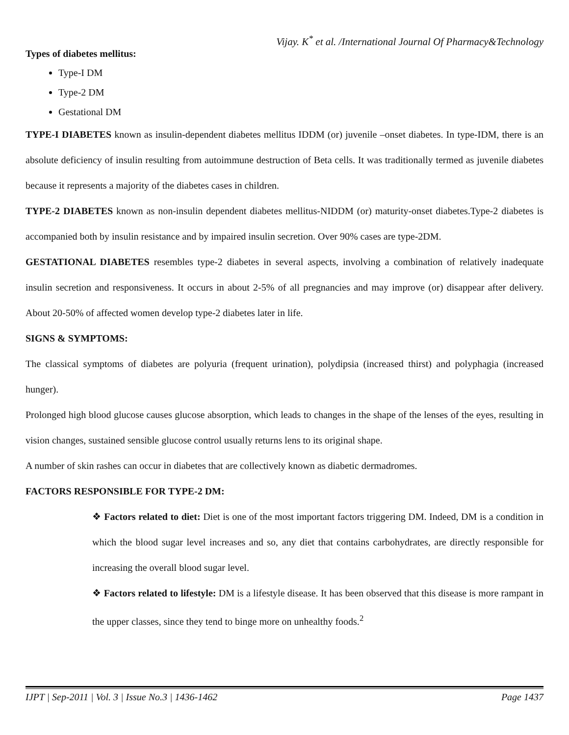Vijay. K<sup>*</sup> et al. /International Journal Of Pharmacy&Technology
Types of diabetes mellitus:
Type-I DM
Type-2 DM
Gestational DM
TYPE-I DIABETES known as insulin-dependent diabetes mellitus IDDM (or) juvenile –onset diabetes. In type-IDM, there is an absolute deficiency of insulin resulting from autoimmune destruction of Beta cells. It was traditionally termed as juvenile diabetes because it represents a majority of the diabetes cases in children.
TYPE-2 DIABETES known as non-insulin dependent diabetes mellitus-NIDDM (or) maturity-onset diabetes.Type-2 diabetes is accompanied both by insulin resistance and by impaired insulin secretion. Over 90% cases are type-2DM.
GESTATIONAL DIABETES resembles type-2 diabetes in several aspects, involving a combination of relatively inadequate insulin secretion and responsiveness. It occurs in about 2-5% of all pregnancies and may improve (or) disappear after delivery. About 20-50% of affected women develop type-2 diabetes later in life.
SIGNS & SYMPTOMS:
The classical symptoms of diabetes are polyuria (frequent urination), polydipsia (increased thirst) and polyphagia (increased hunger).
Prolonged high blood glucose causes glucose absorption, which leads to changes in the shape of the lenses of the eyes, resulting in vision changes, sustained sensible glucose control usually returns lens to its original shape.
A number of skin rashes can occur in diabetes that are collectively known as diabetic dermadromes.
FACTORS RESPONSIBLE FOR TYPE-2 DM:
❖ Factors related to diet: Diet is one of the most important factors triggering DM. Indeed, DM is a condition in which the blood sugar level increases and so, any diet that contains carbohydrates, are directly responsible for increasing the overall blood sugar level.
❖ Factors related to lifestyle: DM is a lifestyle disease. It has been observed that this disease is more rampant in the upper classes, since they tend to binge more on unhealthy foods.<sup>2</sup>
IJPT | Sep-2011 | Vol. 3 | Issue No.3 | 1436-1462 Page 1437